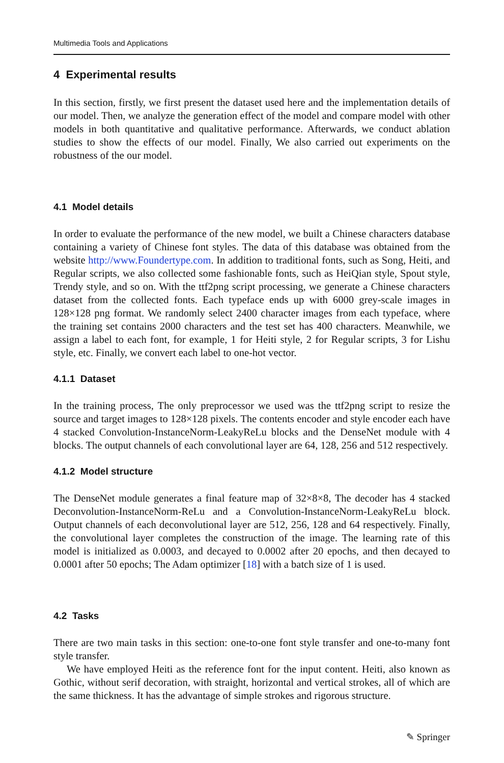Multimedia Tools and Applications
4 Experimental results
In this section, firstly, we first present the dataset used here and the implementation details of our model. Then, we analyze the generation effect of the model and compare model with other models in both quantitative and qualitative performance. Afterwards, we conduct ablation studies to show the effects of our model. Finally, We also carried out experiments on the robustness of the our model.
4.1 Model details
In order to evaluate the performance of the new model, we built a Chinese characters database containing a variety of Chinese font styles. The data of this database was obtained from the website http://www.Foundertype.com. In addition to traditional fonts, such as Song, Heiti, and Regular scripts, we also collected some fashionable fonts, such as HeiQian style, Spout style, Trendy style, and so on. With the ttf2png script processing, we generate a Chinese characters dataset from the collected fonts. Each typeface ends up with 6000 grey-scale images in 128×128 png format. We randomly select 2400 character images from each typeface, where the training set contains 2000 characters and the test set has 400 characters. Meanwhile, we assign a label to each font, for example, 1 for Heiti style, 2 for Regular scripts, 3 for Lishu style, etc. Finally, we convert each label to one-hot vector.
4.1.1 Dataset
In the training process, The only preprocessor we used was the ttf2png script to resize the source and target images to 128×128 pixels. The contents encoder and style encoder each have 4 stacked Convolution-InstanceNorm-LeakyReLu blocks and the DenseNet module with 4 blocks. The output channels of each convolutional layer are 64, 128, 256 and 512 respectively.
4.1.2 Model structure
The DenseNet module generates a final feature map of 32×8×8, The decoder has 4 stacked Deconvolution-InstanceNorm-ReLu and a Convolution-InstanceNorm-LeakyReLu block. Output channels of each deconvolutional layer are 512, 256, 128 and 64 respectively. Finally, the convolutional layer completes the construction of the image. The learning rate of this model is initialized as 0.0003, and decayed to 0.0002 after 20 epochs, and then decayed to 0.0001 after 50 epochs; The Adam optimizer [18] with a batch size of 1 is used.
4.2 Tasks
There are two main tasks in this section: one-to-one font style transfer and one-to-many font style transfer.
We have employed Heiti as the reference font for the input content. Heiti, also known as Gothic, without serif decoration, with straight, horizontal and vertical strokes, all of which are the same thickness. It has the advantage of simple strokes and rigorous structure.
✎ Springer